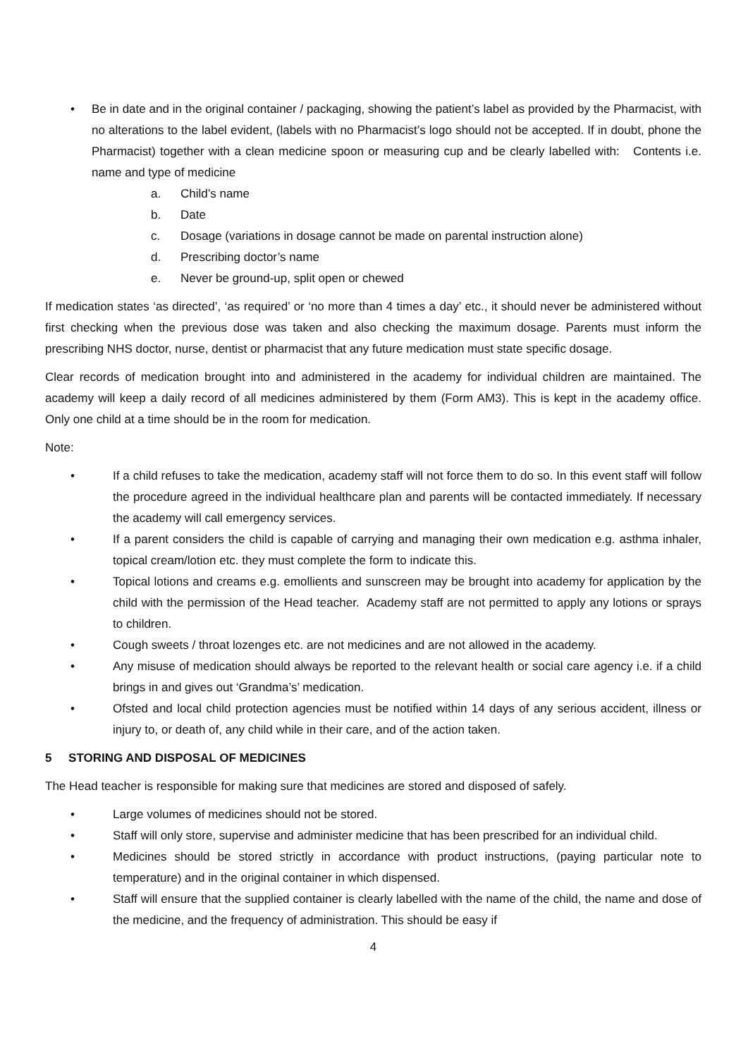• Be in date and in the original container / packaging, showing the patient’s label as provided by the Pharmacist, with no alterations to the label evident, (labels with no Pharmacist’s logo should not be accepted. If in doubt, phone the Pharmacist) together with a clean medicine spoon or measuring cup and be clearly labelled with: Contents i.e. name and type of medicine
a. Child’s name
b. Date
c. Dosage (variations in dosage cannot be made on parental instruction alone)
d. Prescribing doctor’s name
e. Never be ground-up, split open or chewed
If medication states ‘as directed’, ‘as required’ or ‘no more than 4 times a day’ etc., it should never be administered without first checking when the previous dose was taken and also checking the maximum dosage. Parents must inform the prescribing NHS doctor, nurse, dentist or pharmacist that any future medication must state specific dosage.
Clear records of medication brought into and administered in the academy for individual children are maintained. The academy will keep a daily record of all medicines administered by them (Form AM3). This is kept in the academy office. Only one child at a time should be in the room for medication.
Note:
• If a child refuses to take the medication, academy staff will not force them to do so. In this event staff will follow the procedure agreed in the individual healthcare plan and parents will be contacted immediately. If necessary the academy will call emergency services.
• If a parent considers the child is capable of carrying and managing their own medication e.g. asthma inhaler, topical cream/lotion etc. they must complete the form to indicate this.
• Topical lotions and creams e.g. emollients and sunscreen may be brought into academy for application by the child with the permission of the Head teacher. Academy staff are not permitted to apply any lotions or sprays to children.
• Cough sweets / throat lozenges etc. are not medicines and are not allowed in the academy.
• Any misuse of medication should always be reported to the relevant health or social care agency i.e. if a child brings in and gives out ‘Grandma’s’ medication.
• Ofsted and local child protection agencies must be notified within 14 days of any serious accident, illness or injury to, or death of, any child while in their care, and of the action taken.
5 STORING AND DISPOSAL OF MEDICINES
The Head teacher is responsible for making sure that medicines are stored and disposed of safely.
• Large volumes of medicines should not be stored.
• Staff will only store, supervise and administer medicine that has been prescribed for an individual child.
• Medicines should be stored strictly in accordance with product instructions, (paying particular note to temperature) and in the original container in which dispensed.
• Staff will ensure that the supplied container is clearly labelled with the name of the child, the name and dose of the medicine, and the frequency of administration. This should be easy if
4